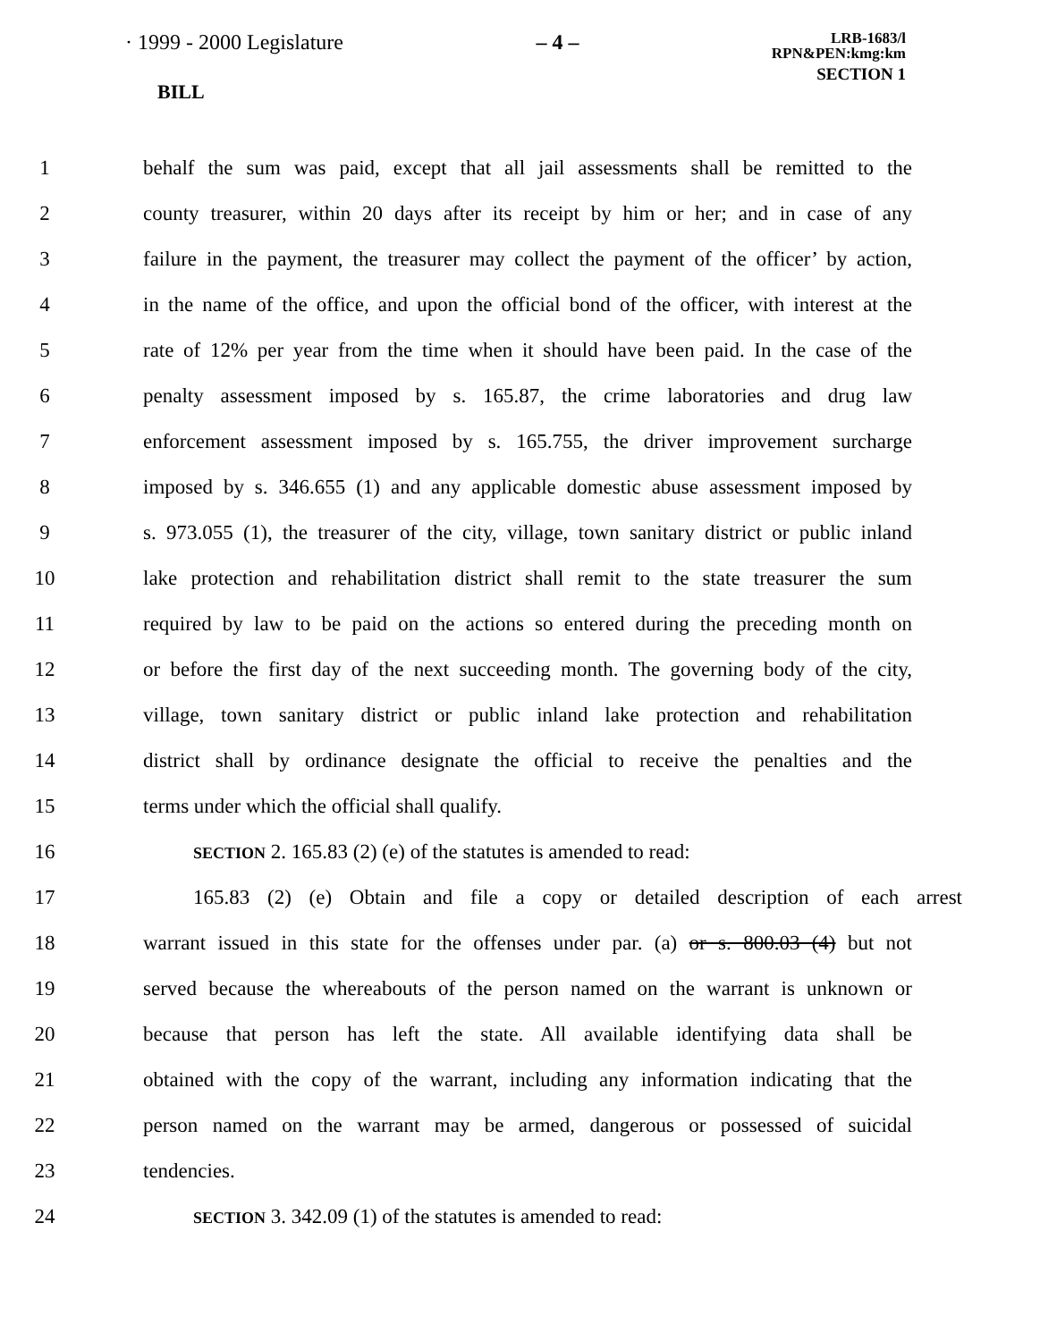· 1999 - 2000 Legislature – 4 –
LRB-1683/l
RPN&PEN:kmg:km
SECTION 1
BILL
1 behalf the sum was paid, except that all jail assessments shall be remitted to the
2 county treasurer, within 20 days after its receipt by him or her; and in case of any
3 failure in the payment, the treasurer may collect the payment of the officer’ by action,
4 in the name of the office, and upon the official bond of the officer, with interest at the
5 rate of 12% per year from the time when it should have been paid. In the case of the
6 penalty assessment imposed by s. 165.87, the crime laboratories and drug law
7 enforcement assessment imposed by s. 165.755, the driver improvement surcharge
8 imposed by s. 346.655 (1) and any applicable domestic abuse assessment imposed by
9 s. 973.055 (1), the treasurer of the city, village, town sanitary district or public inland
10 lake protection and rehabilitation district shall remit to the state treasurer the sum
11 required by law to be paid on the actions so entered during the preceding month on
12 or before the first day of the next succeeding month. The governing body of the city,
13 village, town sanitary district or public inland lake protection and rehabilitation
14 district shall by ordinance designate the official to receive the penalties and the
15 terms under which the official shall qualify.
16 SECTION 2. 165.83 (2) (e) of the statutes is amended to read:
17 165.83 (2) (e) Obtain and file a copy or detailed description of each arrest
18 warrant issued in this state for the offenses under par. (a) or s. 800.03 (4) but not
19 served because the whereabouts of the person named on the warrant is unknown or
20 because that person has left the state. All available identifying data shall be
21 obtained with the copy of the warrant, including any information indicating that the
22 person named on the warrant may be armed, dangerous or possessed of suicidal
23 tendencies.
24 SECTION 3. 342.09 (1) of the statutes is amended to read: